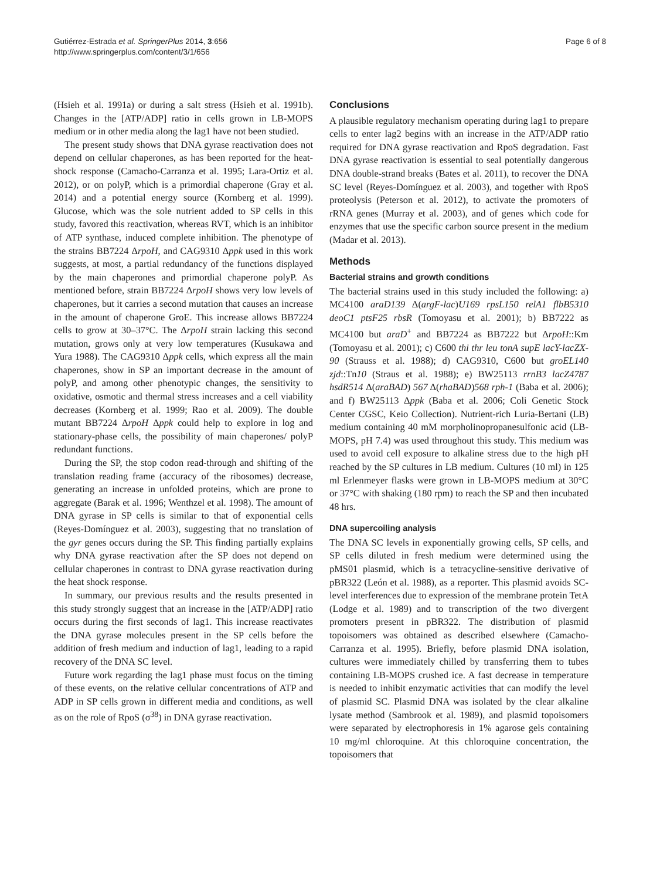Gutiérrez-Estrada et al. SpringerPlus 2014, 3:656
http://www.springerplus.com/content/3/1/656
Page 6 of 8
(Hsieh et al. 1991a) or during a salt stress (Hsieh et al. 1991b). Changes in the [ATP/ADP] ratio in cells grown in LB-MOPS medium or in other media along the lag1 have not been studied.
The present study shows that DNA gyrase reactivation does not depend on cellular chaperones, as has been reported for the heat-shock response (Camacho-Carranza et al. 1995; Lara-Ortiz et al. 2012), or on polyP, which is a primordial chaperone (Gray et al. 2014) and a potential energy source (Kornberg et al. 1999). Glucose, which was the sole nutrient added to SP cells in this study, favored this reactivation, whereas RVT, which is an inhibitor of ATP synthase, induced complete inhibition. The phenotype of the strains BB7224 ΔrpoH, and CAG9310 Δppk used in this work suggests, at most, a partial redundancy of the functions displayed by the main chaperones and primordial chaperone polyP. As mentioned before, strain BB7224 ΔrpoH shows very low levels of chaperones, but it carries a second mutation that causes an increase in the amount of chaperone GroE. This increase allows BB7224 cells to grow at 30–37°C. The ΔrpoH strain lacking this second mutation, grows only at very low temperatures (Kusukawa and Yura 1988). The CAG9310 Δppk cells, which express all the main chaperones, show in SP an important decrease in the amount of polyP, and among other phenotypic changes, the sensitivity to oxidative, osmotic and thermal stress increases and a cell viability decreases (Kornberg et al. 1999; Rao et al. 2009). The double mutant BB7224 ΔrpoH Δppk could help to explore in log and stationary-phase cells, the possibility of main chaperones/ polyP redundant functions.
During the SP, the stop codon read-through and shifting of the translation reading frame (accuracy of the ribosomes) decrease, generating an increase in unfolded proteins, which are prone to aggregate (Barak et al. 1996; Wenthzel et al. 1998). The amount of DNA gyrase in SP cells is similar to that of exponential cells (Reyes-Domínguez et al. 2003), suggesting that no translation of the gyr genes occurs during the SP. This finding partially explains why DNA gyrase reactivation after the SP does not depend on cellular chaperones in contrast to DNA gyrase reactivation during the heat shock response.
In summary, our previous results and the results presented in this study strongly suggest that an increase in the [ATP/ADP] ratio occurs during the first seconds of lag1. This increase reactivates the DNA gyrase molecules present in the SP cells before the addition of fresh medium and induction of lag1, leading to a rapid recovery of the DNA SC level.
Future work regarding the lag1 phase must focus on the timing of these events, on the relative cellular concentrations of ATP and ADP in SP cells grown in different media and conditions, as well as on the role of RpoS (σ<sup>38</sup>) in DNA gyrase reactivation.
Conclusions
A plausible regulatory mechanism operating during lag1 to prepare cells to enter lag2 begins with an increase in the ATP/ADP ratio required for DNA gyrase reactivation and RpoS degradation. Fast DNA gyrase reactivation is essential to seal potentially dangerous DNA double-strand breaks (Bates et al. 2011), to recover the DNA SC level (Reyes-Domínguez et al. 2003), and together with RpoS proteolysis (Peterson et al. 2012), to activate the promoters of rRNA genes (Murray et al. 2003), and of genes which code for enzymes that use the specific carbon source present in the medium (Madar et al. 2013).
Methods
Bacterial strains and growth conditions
The bacterial strains used in this study included the following: a) MC4100 araD139 Δ(argF-lac)U169 rpsL150 relA1 flbB5310 deoC1 ptsF25 rbsR (Tomoyasu et al. 2001); b) BB7222 as MC4100 but araD<sup>+</sup> and BB7224 as BB7222 but ΔrpoH::Km (Tomoyasu et al. 2001); c) C600 thi thr leu tonA supE lacY-lacZX-90 (Strauss et al. 1988); d) CAG9310, C600 but groEL140 zjd::Tn10 (Straus et al. 1988); e) BW25113 rrnB3 lacZ4787 hsdR514 Δ(araBAD) 567 Δ(rhaBAD)568 rph-1 (Baba et al. 2006); and f) BW25113 Δppk (Baba et al. 2006; Coli Genetic Stock Center CGSC, Keio Collection). Nutrient-rich Luria-Bertani (LB) medium containing 40 mM morpholinopropanesulfonic acid (LB-MOPS, pH 7.4) was used throughout this study. This medium was used to avoid cell exposure to alkaline stress due to the high pH reached by the SP cultures in LB medium. Cultures (10 ml) in 125 ml Erlenmeyer flasks were grown in LB-MOPS medium at 30°C or 37°C with shaking (180 rpm) to reach the SP and then incubated 48 hrs.
DNA supercoiling analysis
The DNA SC levels in exponentially growing cells, SP cells, and SP cells diluted in fresh medium were determined using the pMS01 plasmid, which is a tetracycline-sensitive derivative of pBR322 (León et al. 1988), as a reporter. This plasmid avoids SC-level interferences due to expression of the membrane protein TetA (Lodge et al. 1989) and to transcription of the two divergent promoters present in pBR322. The distribution of plasmid topoisomers was obtained as described elsewhere (Camacho-Carranza et al. 1995). Briefly, before plasmid DNA isolation, cultures were immediately chilled by transferring them to tubes containing LB-MOPS crushed ice. A fast decrease in temperature is needed to inhibit enzymatic activities that can modify the level of plasmid SC. Plasmid DNA was isolated by the clear alkaline lysate method (Sambrook et al. 1989), and plasmid topoisomers were separated by electrophoresis in 1% agarose gels containing 10 mg/ml chloroquine. At this chloroquine concentration, the topoisomers that